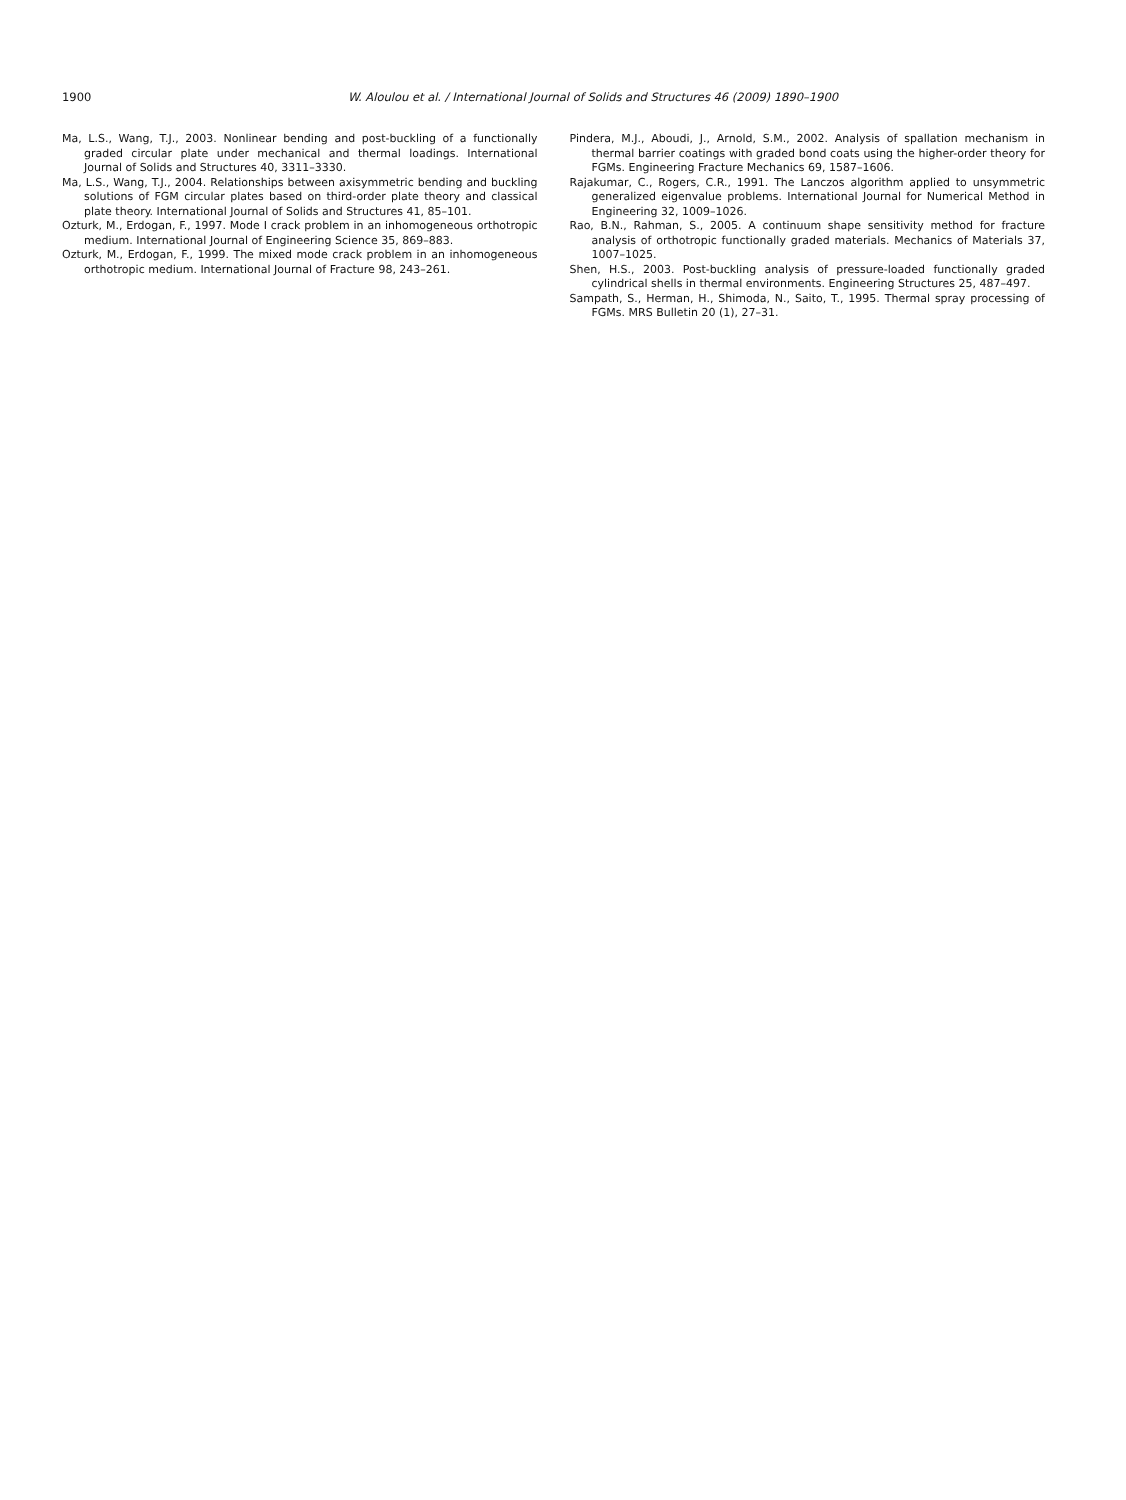1900 W. Aloulou et al. / International Journal of Solids and Structures 46 (2009) 1890–1900
Ma, L.S., Wang, T.J., 2003. Nonlinear bending and post-buckling of a functionally graded circular plate under mechanical and thermal loadings. International Journal of Solids and Structures 40, 3311–3330.
Ma, L.S., Wang, T.J., 2004. Relationships between axisymmetric bending and buckling solutions of FGM circular plates based on third-order plate theory and classical plate theory. International Journal of Solids and Structures 41, 85–101.
Ozturk, M., Erdogan, F., 1997. Mode I crack problem in an inhomogeneous orthotropic medium. International Journal of Engineering Science 35, 869–883.
Ozturk, M., Erdogan, F., 1999. The mixed mode crack problem in an inhomogeneous orthotropic medium. International Journal of Fracture 98, 243–261.
Pindera, M.J., Aboudi, J., Arnold, S.M., 2002. Analysis of spallation mechanism in thermal barrier coatings with graded bond coats using the higher-order theory for FGMs. Engineering Fracture Mechanics 69, 1587–1606.
Rajakumar, C., Rogers, C.R., 1991. The Lanczos algorithm applied to unsymmetric generalized eigenvalue problems. International Journal for Numerical Method in Engineering 32, 1009–1026.
Rao, B.N., Rahman, S., 2005. A continuum shape sensitivity method for fracture analysis of orthotropic functionally graded materials. Mechanics of Materials 37, 1007–1025.
Shen, H.S., 2003. Post-buckling analysis of pressure-loaded functionally graded cylindrical shells in thermal environments. Engineering Structures 25, 487–497.
Sampath, S., Herman, H., Shimoda, N., Saito, T., 1995. Thermal spray processing of FGMs. MRS Bulletin 20 (1), 27–31.